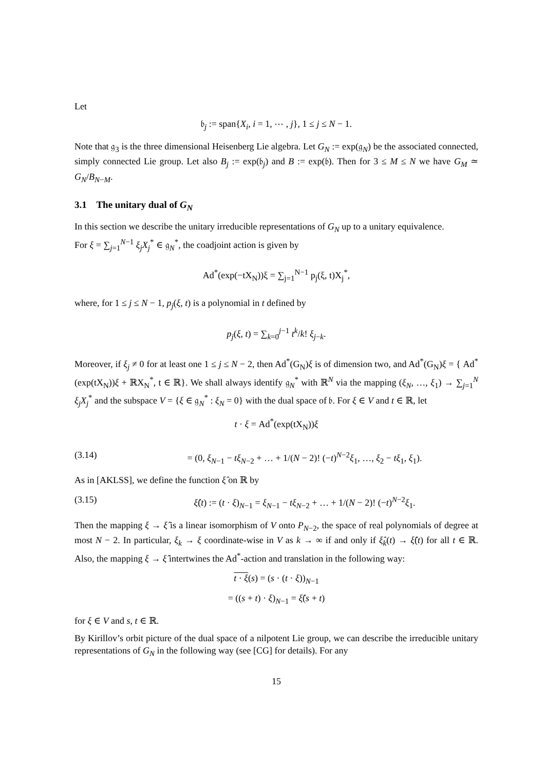Let
𝔟<sub>j</sub> := span{X<sub>i</sub>, i = 1, ⋯ , j}, 1 ≤ j ≤ N − 1.
Note that 𝔤<sub>3</sub> is the three dimensional Heisenberg Lie algebra. Let G<sub>N</sub> := exp(𝔤<sub>N</sub>) be the associated connected, simply connected Lie group. Let also B<sub>j</sub> := exp(𝔟<sub>j</sub>) and B := exp(𝔟). Then for 3 ≤ M ≤ N we have G<sub>M</sub> ≃ G<sub>N</sub>/B<sub>N−M</sub>.
3.1 The unitary dual of G<sub>N</sub>
In this section we describe the unitary irreducible representations of G<sub>N</sub> up to a unitary equivalence.
For ξ = ∑<sub>j=1</sub><sup>N−1</sup> ξ<sub>j</sub>X<sub>j</sub><sup>*</sup> ∈ 𝔤<sub>N</sub><sup>*</sup>, the coadjoint action is given by
Ad<sup>*</sup>(exp(−tX<sub>N</sub>))ξ = ∑<sub>j=1</sub><sup>N−1</sup> p<sub>j</sub>(ξ, t)X<sub>j</sub><sup>*</sup>,
where, for 1 ≤ j ≤ N − 1, p<sub>j</sub>(ξ, t) is a polynomial in t defined by
p<sub>j</sub>(ξ, t) = ∑<sub>k=0</sub><sup>j−1</sup> t<sup>k</sup>/k! ξ<sub>j−k</sub>.
Moreover, if ξ<sub>j</sub> ≠ 0 for at least one 1 ≤ j ≤ N − 2, then Ad<sup>*</sup>(G<sub>N</sub>)ξ is of dimension two, and Ad<sup>*</sup>(G<sub>N</sub>)ξ = { Ad<sup>*</sup>(exp(tX<sub>N</sub>))ξ + ℝX<sub>N</sub><sup>*</sup>, t ∈ ℝ}. We shall always identify 𝔤<sub>N</sub><sup>*</sup> with ℝ<sup>N</sup> via the mapping (ξ<sub>N</sub>, …, ξ<sub>1</sub>) → ∑<sub>j=1</sub><sup>N</sup> ξ<sub>j</sub>X<sub>j</sub><sup>*</sup> and the subspace V = {ξ ∈ 𝔤<sub>N</sub><sup>*</sup> : ξ<sub>N</sub> = 0} with the dual space of 𝔟. For ξ ∈ V and t ∈ ℝ, let
t · ξ = Ad<sup>*</sup>(exp(tX<sub>N</sub>))ξ
(3.14) = (0, ξ<sub>N−1</sub> − tξ<sub>N−2</sub> + … + 1/(N − 2)! (−t)<sup>N−2</sup>ξ<sub>1</sub>, …, ξ<sub>2</sub> − tξ<sub>1</sub>, ξ<sub>1</sub>).
As in [AKLSS], we define the function ξ̂ on ℝ by
(3.15) ξ̂(t) := (t · ξ)<sub>N−1</sub> = ξ<sub>N−1</sub> − tξ<sub>N−2</sub> + … + 1/(N − 2)! (−t)<sup>N−2</sup>ξ<sub>1</sub>.
Then the mapping ξ → ξ̂ is a linear isomorphism of V onto P<sub>N−2</sub>, the space of real polynomials of degree at most N − 2. In particular, ξ<sub>k</sub> → ξ coordinate-wise in V as k → ∞ if and only if ξ̂<sub>k</sub>(t) → ξ̂(t) for all t ∈ ℝ. Also, the mapping ξ → ξ̂ intertwines the Ad<sup>*</sup>-action and translation in the following way:
t · ξ(s) = (s · (t · ξ))<sub>N−1</sub>
= ((s + t) · ξ)<sub>N−1</sub> = ξ̂(s + t)
for ξ ∈ V and s, t ∈ ℝ.
By Kirillov’s orbit picture of the dual space of a nilpotent Lie group, we can describe the irreducible unitary representations of G<sub>N</sub> in the following way (see [CG] for details). For any
15